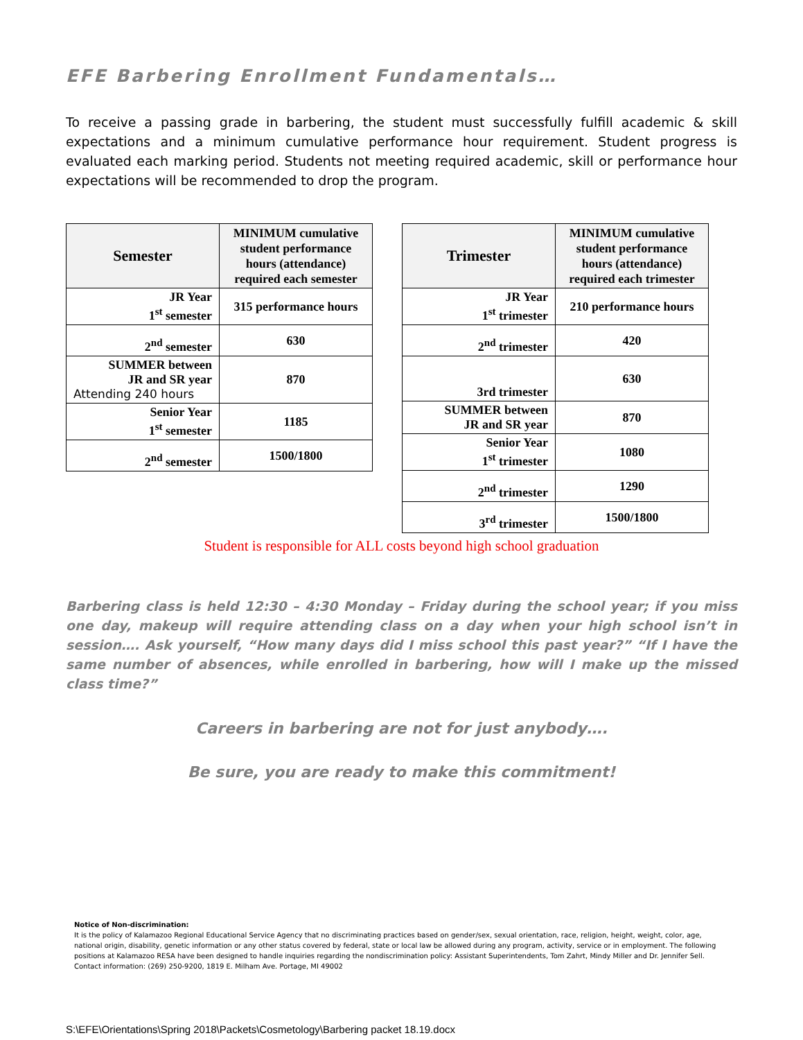EFE Barbering Enrollment Fundamentals…
To receive a passing grade in barbering, the student must successfully fulfill academic & skill expectations and a minimum cumulative performance hour requirement. Student progress is evaluated each marking period. Students not meeting required academic, skill or performance hour expectations will be recommended to drop the program.
| Semester | MINIMUM cumulative student performance hours (attendance) required each semester |
| --- | --- |
| JR Year 1<sup>st</sup> semester | 315 performance hours |
| 2<sup>nd</sup> semester | 630 |
| SUMMER between JR and SR year Attending 240 hours | 870 |
| Senior Year 1<sup>st</sup> semester | 1185 |
| 2<sup>nd</sup> semester | 1500/1800 |
| Trimester | MINIMUM cumulative student performance hours (attendance) required each trimester |
| --- | --- |
| JR Year 1<sup>st</sup> trimester | 210 performance hours |
| 2<sup>nd</sup> trimester | 420 |
| 3rd trimester | 630 |
| SUMMER between JR and SR year | 870 |
| Senior Year 1<sup>st</sup> trimester | 1080 |
| 2<sup>nd</sup> trimester | 1290 |
| 3<sup>rd</sup> trimester | 1500/1800 |
Student is responsible for ALL costs beyond high school graduation
Barbering class is held 12:30 – 4:30 Monday – Friday during the school year; if you miss one day, makeup will require attending class on a day when your high school isn’t in session…. Ask yourself, “How many days did I miss school this past year?” “If I have the same number of absences, while enrolled in barbering, how will I make up the missed class time?”
Careers in barbering are not for just anybody….
Be sure, you are ready to make this commitment!
Notice of Non-discrimination:
It is the policy of Kalamazoo Regional Educational Service Agency that no discriminating practices based on gender/sex, sexual orientation, race, religion, height, weight, color, age, national origin, disability, genetic information or any other status covered by federal, state or local law be allowed during any program, activity, service or in employment. The following positions at Kalamazoo RESA have been designed to handle inquiries regarding the nondiscrimination policy: Assistant Superintendents, Tom Zahrt, Mindy Miller and Dr. Jennifer Sell. Contact information: (269) 250-9200, 1819 E. Milham Ave. Portage, MI 49002
S:\EFE\Orientations\Spring 2018\Packets\Cosmetology\Barbering packet 18.19.docx